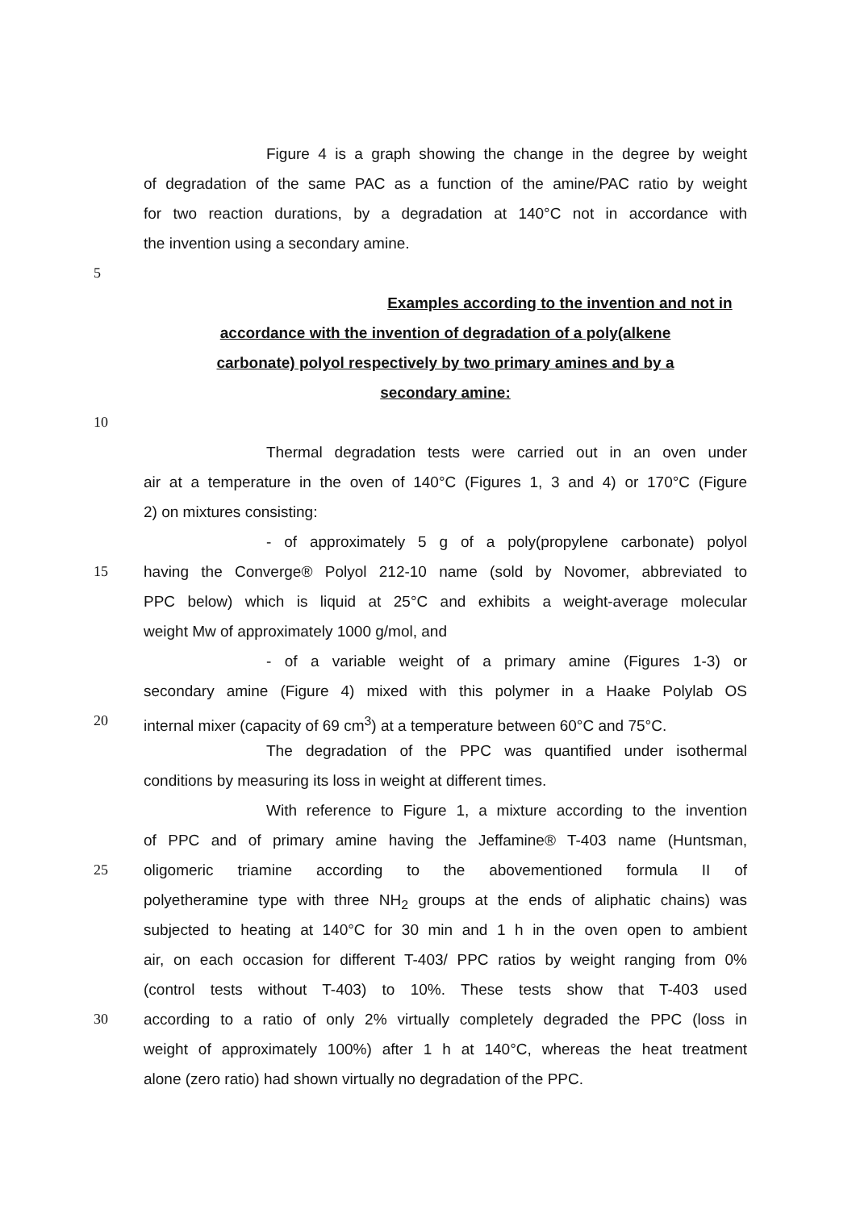Figure 4 is a graph showing the change in the degree by weight
of degradation of the same PAC as a function of the amine/PAC ratio by weight
for two reaction durations, by a degradation at 140°C not in accordance with
the invention using a secondary amine.
5
Examples according to the invention and not in
accordance with the invention of degradation of a poly(alkene
carbonate) polyol respectively by two primary amines and by a
secondary amine:
10
Thermal degradation tests were carried out in an oven under
air at a temperature in the oven of 140°C (Figures 1, 3 and 4) or 170°C (Figure
2) on mixtures consisting:
- of approximately 5 g of a poly(propylene carbonate) polyol
15 having the Converge® Polyol 212-10 name (sold by Novomer, abbreviated to
PPC below) which is liquid at 25°C and exhibits a weight-average molecular
weight Mw of approximately 1000 g/mol, and
- of a variable weight of a primary amine (Figures 1-3) or
secondary amine (Figure 4) mixed with this polymer in a Haake Polylab OS
20 internal mixer (capacity of 69 cm<sup>3</sup>) at a temperature between 60°C and 75°C.
The degradation of the PPC was quantified under isothermal
conditions by measuring its loss in weight at different times.
With reference to Figure 1, a mixture according to the invention
of PPC and of primary amine having the Jeffamine® T-403 name (Huntsman,
25 oligomeric triamine according to the abovementioned formula II of
polyetheramine type with three NH<sub>2</sub> groups at the ends of aliphatic chains) was
subjected to heating at 140°C for 30 min and 1 h in the oven open to ambient
air, on each occasion for different T-403/ PPC ratios by weight ranging from 0%
(control tests without T-403) to 10%. These tests show that T-403 used
30 according to a ratio of only 2% virtually completely degraded the PPC (loss in
weight of approximately 100%) after 1 h at 140°C, whereas the heat treatment
alone (zero ratio) had shown virtually no degradation of the PPC.